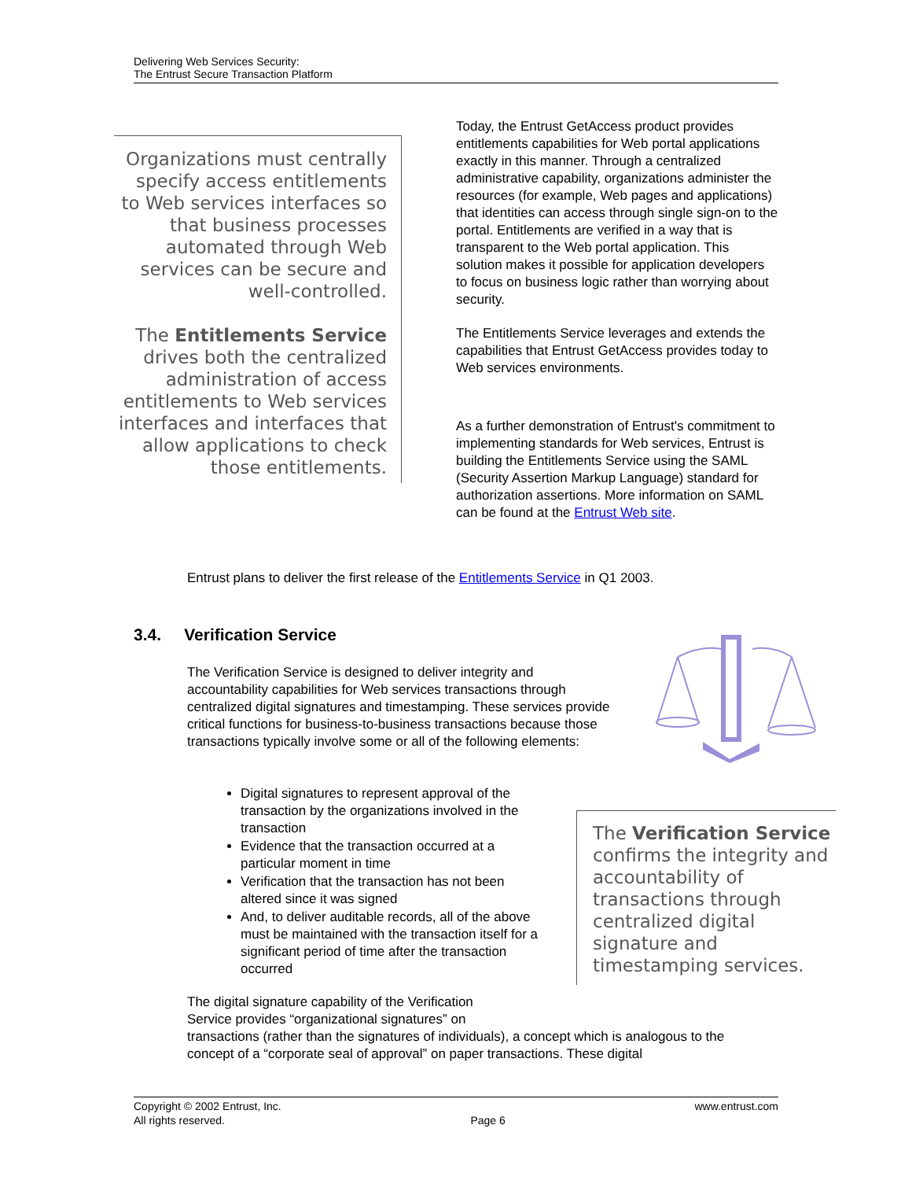Delivering Web Services Security:
The Entrust Secure Transaction Platform
Organizations must centrally specify access entitlements to Web services interfaces so that business processes automated through Web services can be secure and well-controlled.
The Entitlements Service drives both the centralized administration of access entitlements to Web services interfaces and interfaces that allow applications to check those entitlements.
Today, the Entrust GetAccess product provides entitlements capabilities for Web portal applications exactly in this manner. Through a centralized administrative capability, organizations administer the resources (for example, Web pages and applications) that identities can access through single sign-on to the portal. Entitlements are verified in a way that is transparent to the Web portal application. This solution makes it possible for application developers to focus on business logic rather than worrying about security.
The Entitlements Service leverages and extends the capabilities that Entrust GetAccess provides today to Web services environments.
As a further demonstration of Entrust's commitment to implementing standards for Web services, Entrust is building the Entitlements Service using the SAML (Security Assertion Markup Language) standard for authorization assertions. More information on SAML can be found at the Entrust Web site.
Entrust plans to deliver the first release of the Entitlements Service in Q1 2003.
3.4. Verification Service
The Verification Service is designed to deliver integrity and accountability capabilities for Web services transactions through centralized digital signatures and timestamping. These services provide critical functions for business-to-business transactions because those transactions typically involve some or all of the following elements:
Digital signatures to represent approval of the transaction by the organizations involved in the transaction
Evidence that the transaction occurred at a particular moment in time
Verification that the transaction has not been altered since it was signed
And, to deliver auditable records, all of the above must be maintained with the transaction itself for a significant period of time after the transaction occurred
The Verification Service confirms the integrity and accountability of transactions through centralized digital signature and timestamping services.
The digital signature capability of the Verification
Service provides “organizational signatures” on
transactions (rather than the signatures of individuals), a concept which is analogous to the concept of a “corporate seal of approval” on paper transactions. These digital
Copyright © 2002 Entrust, Inc.
All rights reserved. Page 6 www.entrust.com